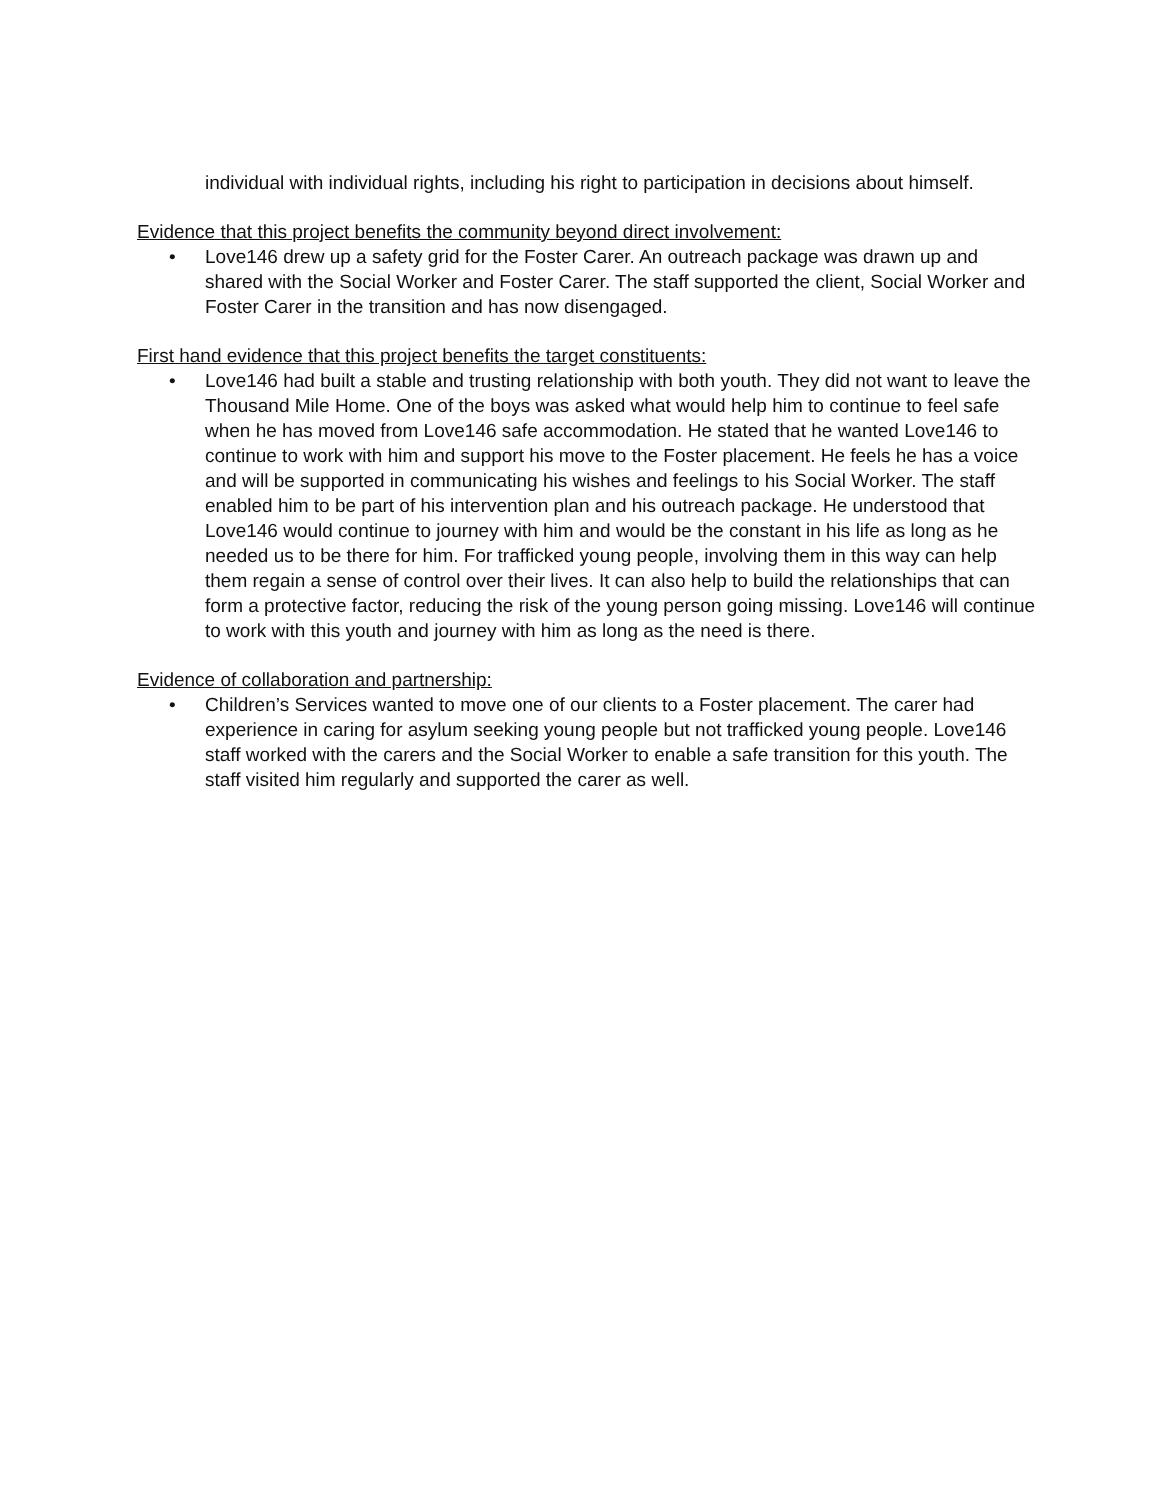individual with individual rights, including his right to participation in decisions about himself.
Evidence that this project benefits the community beyond direct involvement:
• Love146 drew up a safety grid for the Foster Carer. An outreach package was drawn up and shared with the Social Worker and Foster Carer. The staff supported the client, Social Worker and Foster Carer in the transition and has now disengaged.
First hand evidence that this project benefits the target constituents:
• Love146 had built a stable and trusting relationship with both youth. They did not want to leave the Thousand Mile Home. One of the boys was asked what would help him to continue to feel safe when he has moved from Love146 safe accommodation. He stated that he wanted Love146 to continue to work with him and support his move to the Foster placement. He feels he has a voice and will be supported in communicating his wishes and feelings to his Social Worker. The staff enabled him to be part of his intervention plan and his outreach package. He understood that Love146 would continue to journey with him and would be the constant in his life as long as he needed us to be there for him. For trafficked young people, involving them in this way can help them regain a sense of control over their lives. It can also help to build the relationships that can form a protective factor, reducing the risk of the young person going missing. Love146 will continue to work with this youth and journey with him as long as the need is there.
Evidence of collaboration and partnership:
• Children’s Services wanted to move one of our clients to a Foster placement. The carer had experience in caring for asylum seeking young people but not trafficked young people. Love146 staff worked with the carers and the Social Worker to enable a safe transition for this youth. The staff visited him regularly and supported the carer as well.